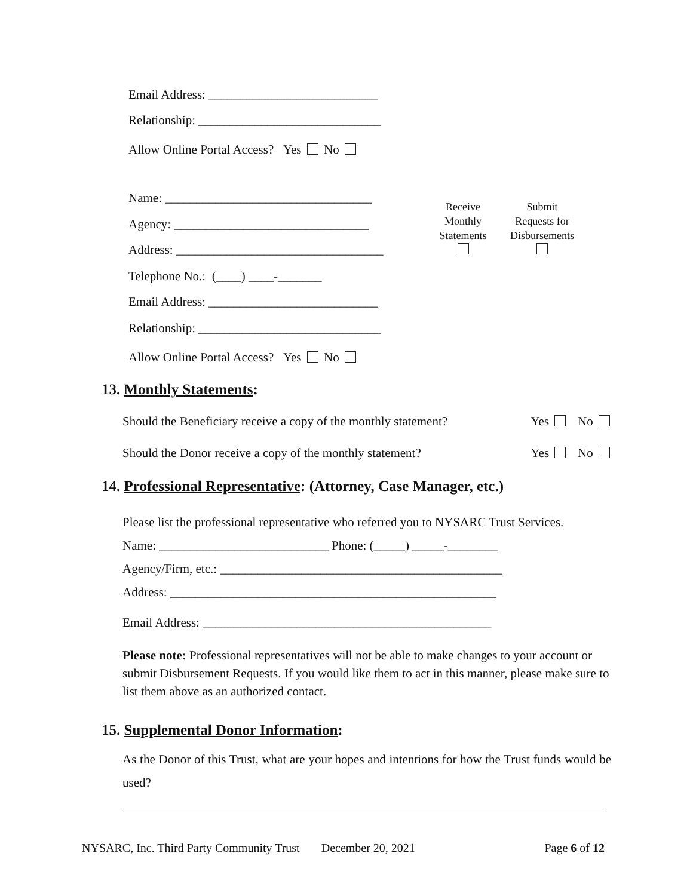Email Address: ___________________________
Relationship: _____________________________
Allow Online Portal Access? Yes No
Name: _________________________________
Agency: _______________________________
Address: _________________________________
Telephone No.: (____) ____-_______
Email Address: ___________________________
Relationship: _____________________________
Allow Online Portal Access? Yes No
Receive
Monthly
Statements
Submit
Requests for
Disbursements
13. Monthly Statements:
Should the Beneficiary receive a copy of the monthly statement? Yes No
Should the Donor receive a copy of the monthly statement? Yes No
14. Professional Representative: (Attorney, Case Manager, etc.)
Please list the professional representative who referred you to NYSARC Trust Services.
Name: ___________________________ Phone: (_____) _____-________
Agency/Firm, etc.: _____________________________________________
Address: ____________________________________________________
Email Address: ______________________________________________
Please note: Professional representatives will not be able to make changes to your account or submit Disbursement Requests. If you would like them to act in this manner, please make sure to list them above as an authorized contact.
15. Supplemental Donor Information:
As the Donor of this Trust, what are your hopes and intentions for how the Trust funds would be used?
NYSARC, Inc. Third Party Community Trust December 20, 2021 Page 6 of 12